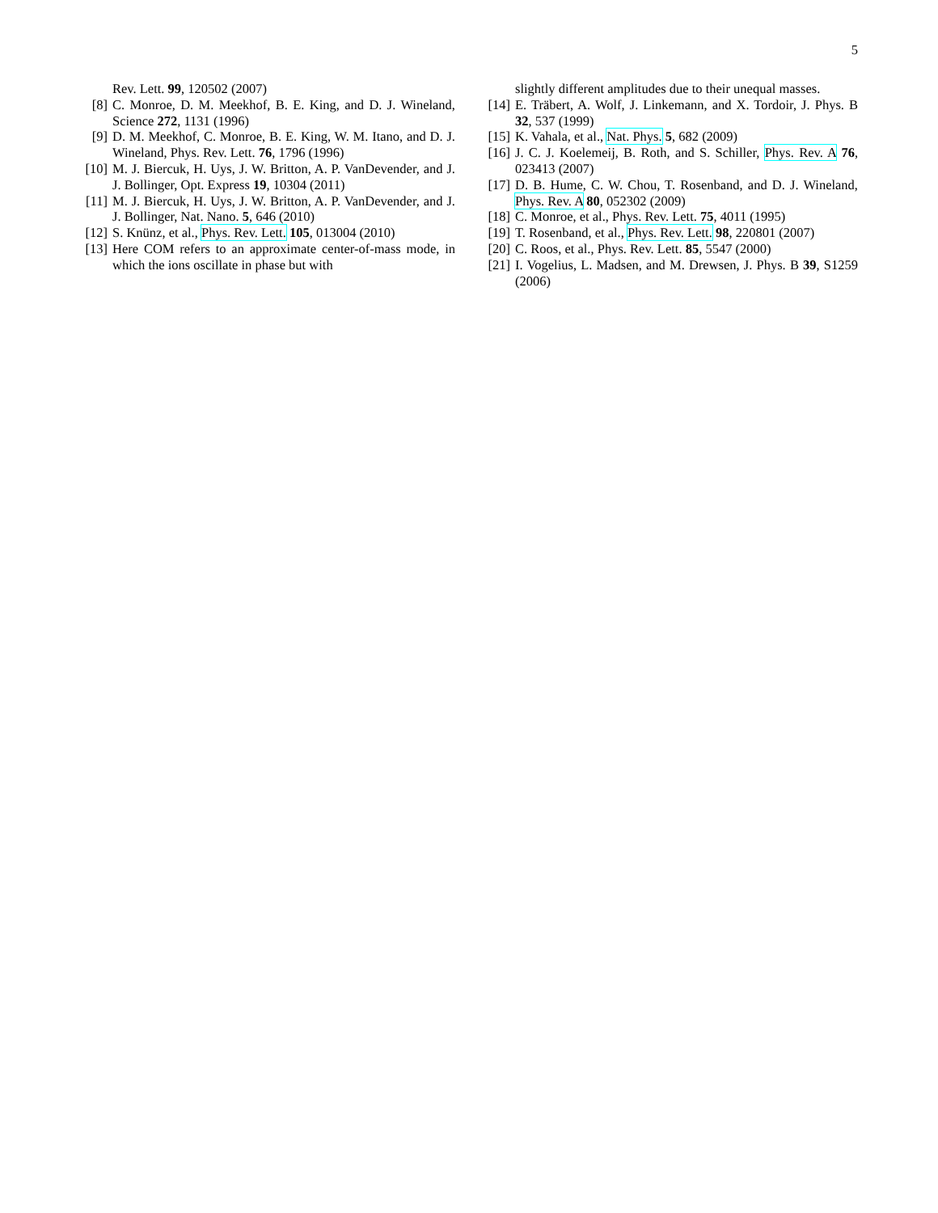5
Rev. Lett. 99, 120502 (2007)
[8] C. Monroe, D. M. Meekhof, B. E. King, and D. J. Wineland, Science 272, 1131 (1996)
[9] D. M. Meekhof, C. Monroe, B. E. King, W. M. Itano, and D. J. Wineland, Phys. Rev. Lett. 76, 1796 (1996)
[10]
M. J. Biercuk, H. Uys, J. W. Britton, A. P. VanDevender, and J. J. Bollinger, Opt. Express 19, 10304 (2011)
[11]
M. J. Biercuk, H. Uys, J. W. Britton, A. P. VanDevender, and J. J. Bollinger, Nat. Nano. 5, 646 (2010)
[12]
S. Knünz, et al., Phys. Rev. Lett. 105, 013004 (2010)
[13]
Here COM refers to an approximate center-of-mass mode, in which the ions oscillate in phase but with
slightly different amplitudes due to their unequal masses.
[14]
E. Träbert, A. Wolf, J. Linkemann, and X. Tordoir, J. Phys. B 32, 537 (1999)
[15]
K. Vahala, et al., Nat. Phys. 5, 682 (2009)
[16]
J. C. J. Koelemeij, B. Roth, and S. Schiller, Phys. Rev. A 76, 023413 (2007)
[17]
D. B. Hume, C. W. Chou, T. Rosenband, and D. J. Wineland, Phys. Rev. A 80, 052302 (2009)
[18]
C. Monroe, et al., Phys. Rev. Lett. 75, 4011 (1995)
[19]
T. Rosenband, et al., Phys. Rev. Lett. 98, 220801 (2007)
[20]
C. Roos, et al., Phys. Rev. Lett. 85, 5547 (2000)
[21]
I. Vogelius, L. Madsen, and M. Drewsen, J. Phys. B 39, S1259 (2006)